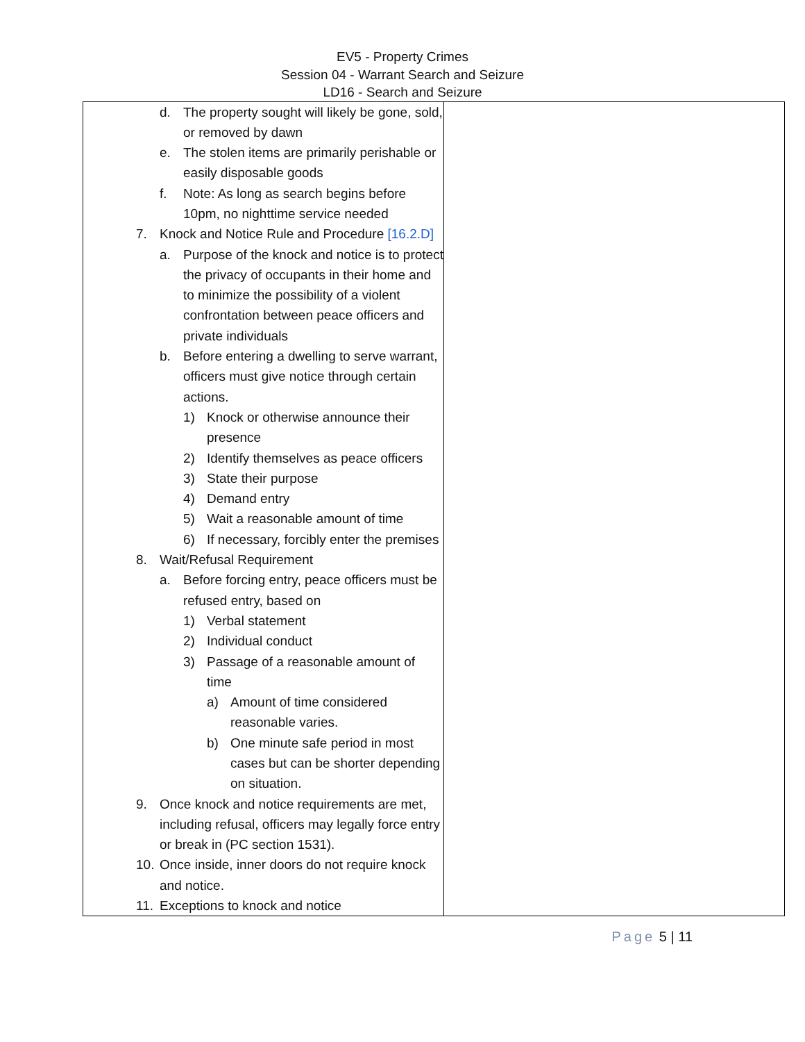EV5 - Property Crimes
Session 04 - Warrant Search and Seizure
LD16 - Search and Seizure
| d. The property sought will likely be gone, sold, or removed by dawn e. The stolen items are primarily perishable or easily disposable goods f. Note: As long as search begins before 10pm, no nighttime service needed 7. Knock and Notice Rule and Procedure [16.2.D] a. Purpose of the knock and notice is to protect the privacy of occupants in their home and to minimize the possibility of a violent confrontation between peace officers and private individuals b. Before entering a dwelling to serve warrant, officers must give notice through certain actions. 1) Knock or otherwise announce their presence 2) Identify themselves as peace officers 3) State their purpose 4) Demand entry 5) Wait a reasonable amount of time 6) If necessary, forcibly enter the premises 8. Wait/Refusal Requirement a. Before forcing entry, peace officers must be refused entry, based on 1) Verbal statement 2) Individual conduct 3) Passage of a reasonable amount of time a) Amount of time considered reasonable varies. b) One minute safe period in most cases but can be shorter depending on situation. 9. Once knock and notice requirements are met, including refusal, officers may legally force entry or break in (PC section 1531). 10. Once inside, inner doors do not require knock and notice. 11. Exceptions to knock and notice | |
Page 5 | 11